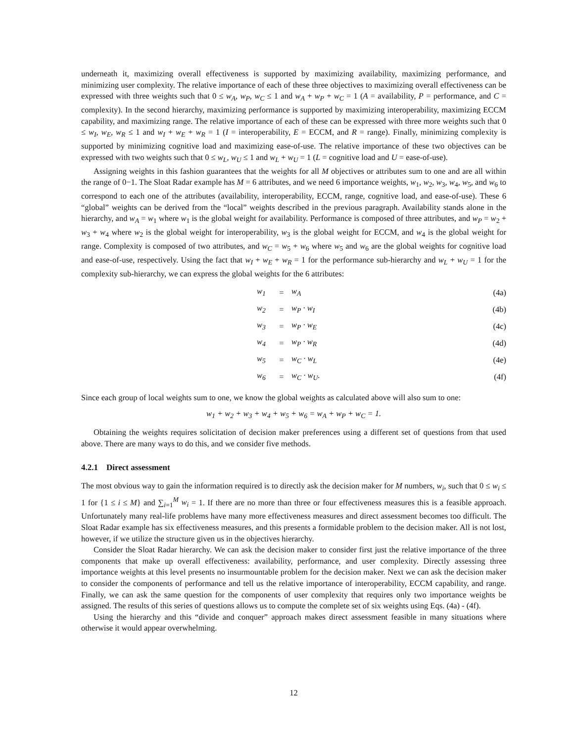underneath it, maximizing overall effectiveness is supported by maximizing availability, maximizing performance, and minimizing user complexity. The relative importance of each of these three objectives to maximizing overall effectiveness can be expressed with three weights such that 0 ≤ w<sub>A</sub>, w<sub>P</sub>, w<sub>C</sub> ≤ 1 and w<sub>A</sub> + w<sub>P</sub> + w<sub>C</sub> = 1 (A = availability, P = performance, and C = complexity). In the second hierarchy, maximizing performance is supported by maximizing interoperability, maximizing ECCM capability, and maximizing range. The relative importance of each of these can be expressed with three more weights such that 0 ≤ w<sub>I</sub>, w<sub>E</sub>, w<sub>R</sub> ≤ 1 and w<sub>I</sub> + w<sub>E</sub> + w<sub>R</sub> = 1 (I = interoperability, E = ECCM, and R = range). Finally, minimizing complexity is supported by minimizing cognitive load and maximizing ease-of-use. The relative importance of these two objectives can be expressed with two weights such that 0 ≤ w<sub>L</sub>, w<sub>U</sub> ≤ 1 and w<sub>L</sub> + w<sub>U</sub> = 1 (L = cognitive load and U = ease-of-use).
Assigning weights in this fashion guarantees that the weights for all M objectives or attributes sum to one and are all within the range of 0−1. The Sloat Radar example has M = 6 attributes, and we need 6 importance weights, w<sub>1</sub>, w<sub>2</sub>, w<sub>3</sub>, w<sub>4</sub>, w<sub>5</sub>, and w<sub>6</sub> to correspond to each one of the attributes (availability, interoperability, ECCM, range, cognitive load, and ease-of-use). These 6 “global” weights can be derived from the “local” weights described in the previous paragraph. Availability stands alone in the hierarchy, and w<sub>A</sub> = w<sub>1</sub> where w<sub>1</sub> is the global weight for availability. Performance is composed of three attributes, and w<sub>P</sub> = w<sub>2</sub> + w<sub>3</sub> + w<sub>4</sub> where w<sub>2</sub> is the global weight for interoperability, w<sub>3</sub> is the global weight for ECCM, and w<sub>4</sub> is the global weight for range. Complexity is composed of two attributes, and w<sub>C</sub> = w<sub>5</sub> + w<sub>6</sub> where w<sub>5</sub> and w<sub>6</sub> are the global weights for cognitive load and ease-of-use, respectively. Using the fact that w<sub>I</sub> + w<sub>E</sub> + w<sub>R</sub> = 1 for the performance sub-hierarchy and w<sub>L</sub> + w<sub>U</sub> = 1 for the complexity sub-hierarchy, we can express the global weights for the 6 attributes:
| w<sub>1</sub> | = | w<sub>A</sub> | (4a) |
| w<sub>2</sub> | = | w<sub>P</sub> · w<sub>I</sub> | (4b) |
| w<sub>3</sub> | = | w<sub>P</sub> · w<sub>E</sub> | (4c) |
| w<sub>4</sub> | = | w<sub>P</sub> · w<sub>R</sub> | (4d) |
| w<sub>5</sub> | = | w<sub>C</sub> · w<sub>L</sub> | (4e) |
| w<sub>6</sub> | = | w<sub>C</sub> · w<sub>U</sub>. | (4f) |
Since each group of local weights sum to one, we know the global weights as calculated above will also sum to one:
w<sub>1</sub> + w<sub>2</sub> + w<sub>3</sub> + w<sub>4</sub> + w<sub>5</sub> + w<sub>6</sub> = w<sub>A</sub> + w<sub>P</sub> + w<sub>C</sub> = 1.
Obtaining the weights requires solicitation of decision maker preferences using a different set of questions from that used above. There are many ways to do this, and we consider five methods.
4.2.1 Direct assessment
The most obvious way to gain the information required is to directly ask the decision maker for M numbers, w<sub>i</sub>, such that 0 ≤ w<sub>i</sub> ≤ 1 for {1 ≤ i ≤ M} and ∑<sub>i=1</sub><sup>M</sup> w<sub>i</sub> = 1. If there are no more than three or four effectiveness measures this is a feasible approach. Unfortunately many real-life problems have many more effectiveness measures and direct assessment becomes too difficult. The Sloat Radar example has six effectiveness measures, and this presents a formidable problem to the decision maker. All is not lost, however, if we utilize the structure given us in the objectives hierarchy.
Consider the Sloat Radar hierarchy. We can ask the decision maker to consider first just the relative importance of the three components that make up overall effectiveness: availability, performance, and user complexity. Directly assessing three importance weights at this level presents no insurmountable problem for the decision maker. Next we can ask the decision maker to consider the components of performance and tell us the relative importance of interoperability, ECCM capability, and range. Finally, we can ask the same question for the components of user complexity that requires only two importance weights be assigned. The results of this series of questions allows us to compute the complete set of six weights using Eqs. (4a) - (4f).
Using the hierarchy and this “divide and conquer” approach makes direct assessment feasible in many situations where otherwise it would appear overwhelming.
12